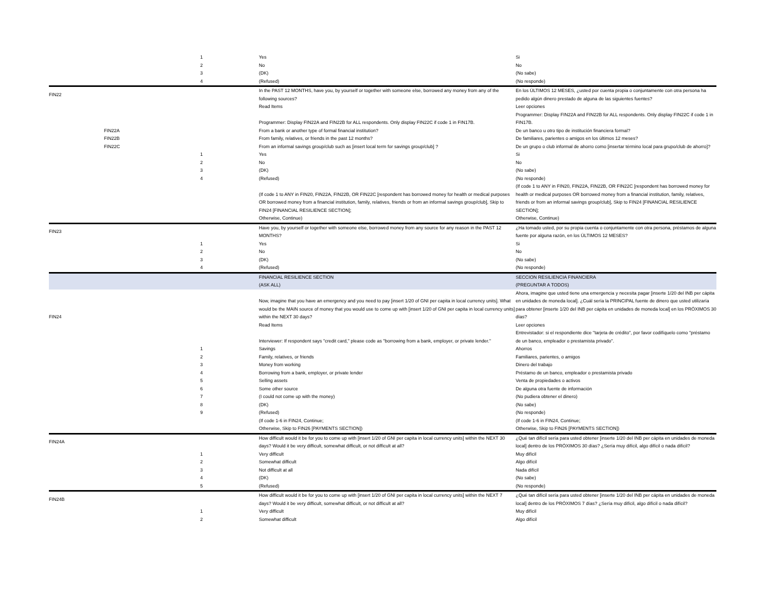| | | 1 | Yes | Si |
| | | 2 | No | No |
| | | 3 | (DK) | (No sabe) |
| | | 4 | (Refused) | (No responde) |
| FIN22 | | | In the PAST 12 MONTHS, have you, by yourself or together with someone else, borrowed any money from any of the following sources? | En los ÚLTIMOS 12 MESES, ¿usted por cuenta propia o conjuntamente con otra persona ha pedido algún dinero prestado de alguna de las siguientes fuentes? |
| | | | Read Items | Leer opciones |
| | | | Programmer: Display FIN22A and FIN22B for ALL respondents. Only display FIN22C if code 1 in FIN17B. | Programmer: Display FIN22A and FIN22B for ALL respondents. Only display FIN22C if code 1 in FIN17B. |
| | FIN22A | | From a bank or another type of formal financial institution? | De un banco u otro tipo de institución financiera formal? |
| | FIN22B | | From family, relatives, or friends in the past 12 months? | De familiares, parientes o amigos en los últimos 12 meses? |
| | FIN22C | | From an informal savings group/club such as [insert local term for savings group/club] ? | De un grupo o club informal de ahorro como [insertar término local para grupo/club de ahorro]? |
| | | 1 | Yes | Si |
| | | 2 | No | No |
| | | 3 | (DK) | (No sabe) |
| | | 4 | (Refused) | (No responde) |
| | | | (If code 1 to ANY in FIN20, FIN22A, FIN22B, OR FIN22C [respondent has borrowed money for health or medical purposes OR borrowed money from a financial institution, family, relatives, friends or from an informal savings group/club], Skip to FIN24 [FINANCIAL RESILIENCE SECTION]; Otherwise, Continue) | (If code 1 to ANY in FIN20, FIN22A, FIN22B, OR FIN22C [respondent has borrowed money for health or medical purposes OR borrowed money from a financial institution, family, relatives, friends or from an informal savings group/club], Skip to FIN24 [FINANCIAL RESILIENCE SECTION]; Otherwise, Continue) |
| FIN23 | | | Have you, by yourself or together with someone else, borrowed money from any source for any reason in the PAST 12 MONTHS? | ¿Ha tomado usted, por su propia cuenta o conjuntamente con otra persona, préstamos de alguna fuente por alguna razón, en los ÚLTIMOS 12 MESES? |
| | | 1 | Yes | Si |
| | | 2 | No | No |
| | | 3 | (DK) | (No sabe) |
| | | 4 | (Refused) | (No responde) |
| | | | FINANCIAL RESILIENCE SECTION (ASK ALL) | SECCION RESILIENCIA FINANCIERA (PREGUNTAR A TODOS) |
| FIN24 | | | Now, imagine that you have an emergency and you need to pay [insert 1/20 of GNI per capita in local currency units]. What would be the MAIN source of money that you would use to come up with [insert 1/20 of GNI per capita in local currency units] within the NEXT 30 days? | Ahora, imagine que usted tiene una emergencia y necesita pagar [inserte 1/20 del INB per cápita en unidades de moneda local]. ¿Cuál sería la PRINCIPAL fuente de dinero que usted utilizaría para obtener [inserte 1/20 del INB per cápita en unidades de moneda local] en los PRÓXIMOS 30 días? |
| | | | Read Items | Leer opciones |
| | | | Interviewer: If respondent says "credit card," please code as "borrowing from a bank, employer, or private lender." | Entrevistador: si el respondiente dice "tarjeta de crédito", por favor codifíquelo como "préstamo de un banco, empleador o prestamista privado". |
| | | 1 | Savings | Ahorros |
| | | 2 | Family, relatives, or friends | Familiares, parientes, o amigos |
| | | 3 | Money from working | Dinero del trabajo |
| | | 4 | Borrowing from a bank, employer, or private lender | Préstamo de un banco, empleador o prestamista privado |
| | | 5 | Selling assets | Venta de propiedades o activos |
| | | 6 | Some other source | De alguna otra fuente de información |
| | | 7 | (I could not come up with the money) | (No pudiera obtener el dinero) |
| | | 8 | (DK) | (No sabe) |
| | | 9 | (Refused) | (No responde) |
| | | | (If code 1-6 in FIN24, Continue; Otherwise, Skip to FIN26 [PAYMENTS SECTION]) | (If code 1-6 in FIN24, Continue; Otherwise, Skip to FIN26 [PAYMENTS SECTION]) |
| FIN24A | | | How difficult would it be for you to come up with [insert 1/20 of GNI per capita in local currency units] within the NEXT 30 days? Would it be very difficult, somewhat difficult, or not difficult at all? | ¿Qué tan difícil sería para usted obtener [inserte 1/20 del INB per cápita en unidades de moneda local] dentro de los PRÓXIMOS 30 días? ¿Sería muy difícil, algo difícil o nada difícil? |
| | | 1 | Very difficult | Muy difícil |
| | | 2 | Somewhat difficult | Algo difícil |
| | | 3 | Not difficult at all | Nada difícil |
| | | 4 | (DK) | (No sabe) |
| | | 5 | (Refused) | (No responde) |
| FIN24B | | | How difficult would it be for you to come up with [insert 1/20 of GNI per capita in local currency units] within the NEXT 7 days? Would it be very difficult, somewhat difficult, or not difficult at all? | ¿Qué tan difícil sería para usted obtener [inserte 1/20 del INB per cápita en unidades de moneda local] dentro de los PRÓXIMOS 7 días? ¿Sería muy difícil, algo difícil o nada difícil? |
| | | 1 | Very difficult | Muy difícil |
| | | 2 | Somewhat difficult | Algo difícil |